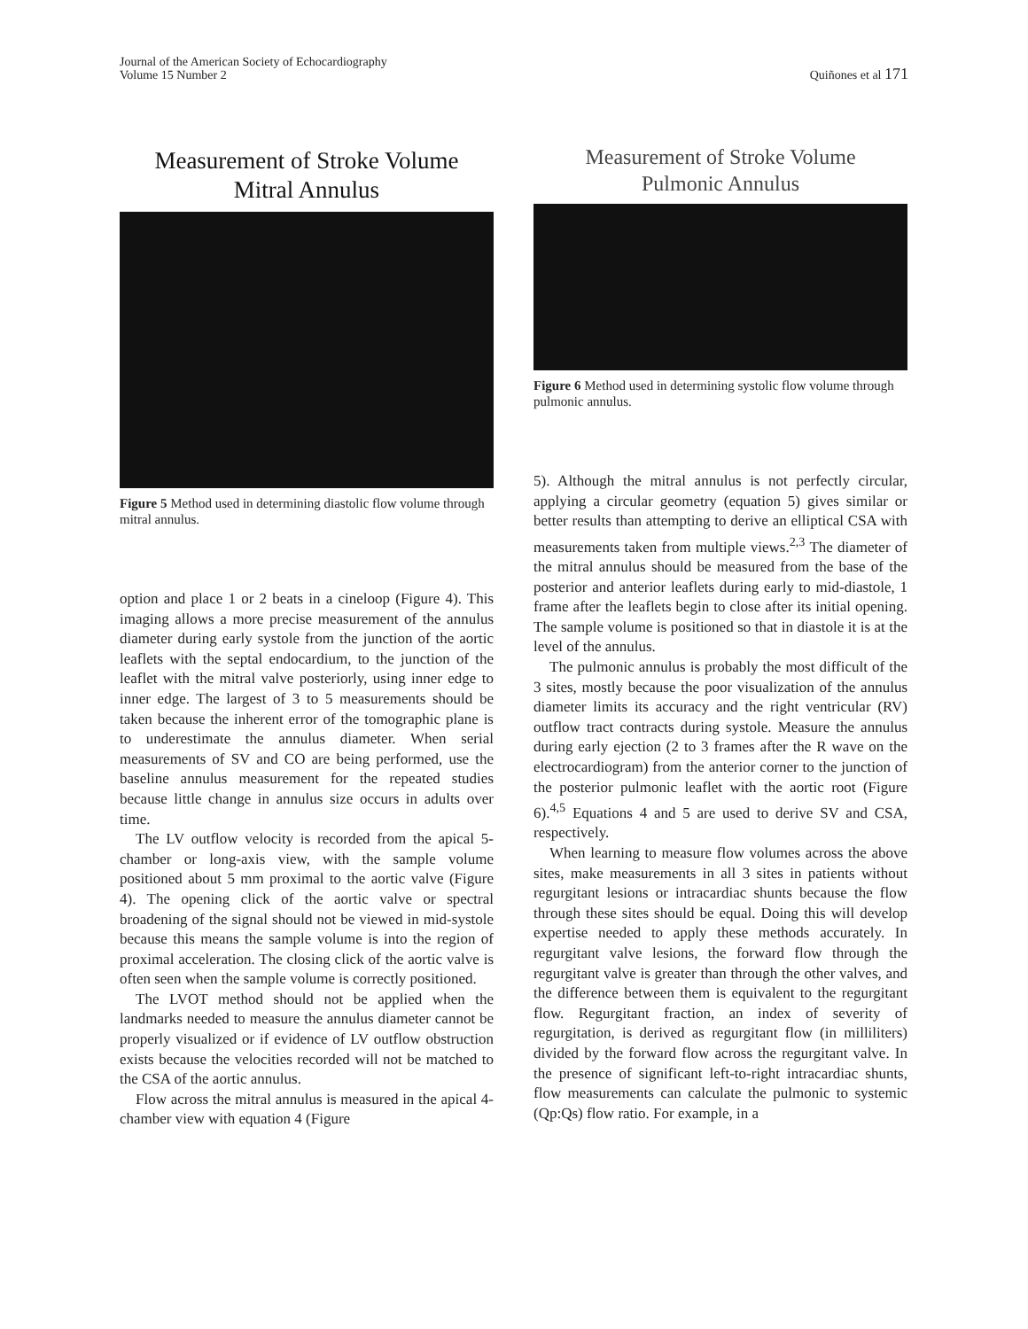Journal of the American Society of Echocardiography
Volume 15 Number 2
Quiñones et al 171
Measurement of Stroke Volume
Mitral Annulus
Figure 5 Method used in determining diastolic flow volume through mitral annulus.
option and place 1 or 2 beats in a cineloop (Figure 4). This imaging allows a more precise measurement of the annulus diameter during early systole from the junction of the aortic leaflets with the septal endocardium, to the junction of the leaflet with the mitral valve posteriorly, using inner edge to inner edge. The largest of 3 to 5 measurements should be taken because the inherent error of the tomographic plane is to underestimate the annulus diameter. When serial measurements of SV and CO are being performed, use the baseline annulus measurement for the repeated studies because little change in annulus size occurs in adults over time.
The LV outflow velocity is recorded from the apical 5-chamber or long-axis view, with the sample volume positioned about 5 mm proximal to the aortic valve (Figure 4). The opening click of the aortic valve or spectral broadening of the signal should not be viewed in mid-systole because this means the sample volume is into the region of proximal acceleration. The closing click of the aortic valve is often seen when the sample volume is correctly positioned.
The LVOT method should not be applied when the landmarks needed to measure the annulus diameter cannot be properly visualized or if evidence of LV outflow obstruction exists because the velocities recorded will not be matched to the CSA of the aortic annulus.
Flow across the mitral annulus is measured in the apical 4-chamber view with equation 4 (Figure
Measurement of Stroke Volume
Pulmonic Annulus
Figure 6 Method used in determining systolic flow volume through pulmonic annulus.
5). Although the mitral annulus is not perfectly circular, applying a circular geometry (equation 5) gives similar or better results than attempting to derive an elliptical CSA with measurements taken from multiple views.<sup>2,3</sup> The diameter of the mitral annulus should be measured from the base of the posterior and anterior leaflets during early to mid-diastole, 1 frame after the leaflets begin to close after its initial opening. The sample volume is positioned so that in diastole it is at the level of the annulus.
The pulmonic annulus is probably the most difficult of the 3 sites, mostly because the poor visualization of the annulus diameter limits its accuracy and the right ventricular (RV) outflow tract contracts during systole. Measure the annulus during early ejection (2 to 3 frames after the R wave on the electrocardiogram) from the anterior corner to the junction of the posterior pulmonic leaflet with the aortic root (Figure 6).<sup>4,5</sup> Equations 4 and 5 are used to derive SV and CSA, respectively.
When learning to measure flow volumes across the above sites, make measurements in all 3 sites in patients without regurgitant lesions or intracardiac shunts because the flow through these sites should be equal. Doing this will develop expertise needed to apply these methods accurately. In regurgitant valve lesions, the forward flow through the regurgitant valve is greater than through the other valves, and the difference between them is equivalent to the regurgitant flow. Regurgitant fraction, an index of severity of regurgitation, is derived as regurgitant flow (in milliliters) divided by the forward flow across the regurgitant valve. In the presence of significant left-to-right intracardiac shunts, flow measurements can calculate the pulmonic to systemic (Qp:Qs) flow ratio. For example, in a